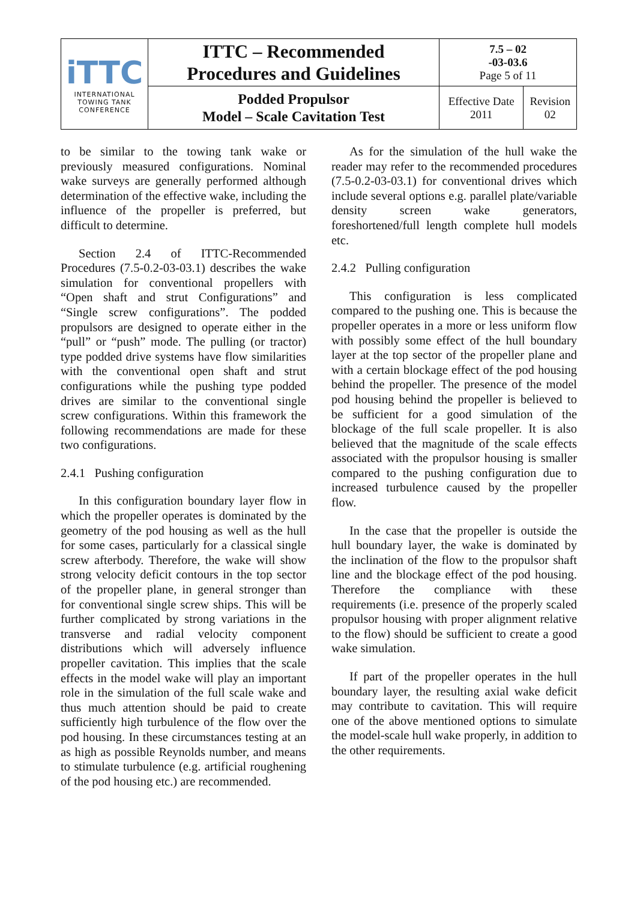| iTTC INTERNATIONAL TOWING TANK CONFERENCE | ITTC – Recommended Procedures and Guidelines | 7.5 – 02 -03-03.6 Page 5 of 11 | |
| | Podded Propulsor Model – Scale Cavitation Test | Effective Date 2011 | Revision 02 |
to be similar to the towing tank wake or previously measured configurations. Nominal wake surveys are generally performed although determination of the effective wake, including the influence of the propeller is preferred, but difficult to determine.
Section 2.4 of ITTC-Recommended Procedures (7.5-0.2-03-03.1) describes the wake simulation for conventional propellers with “Open shaft and strut Configurations” and “Single screw configurations”. The podded propulsors are designed to operate either in the “pull” or “push” mode. The pulling (or tractor) type podded drive systems have flow similarities with the conventional open shaft and strut configurations while the pushing type podded drives are similar to the conventional single screw configurations. Within this framework the following recommendations are made for these two configurations.
2.4.1 Pushing configuration
In this configuration boundary layer flow in which the propeller operates is dominated by the geometry of the pod housing as well as the hull for some cases, particularly for a classical single screw afterbody. Therefore, the wake will show strong velocity deficit contours in the top sector of the propeller plane, in general stronger than for conventional single screw ships. This will be further complicated by strong variations in the transverse and radial velocity component distributions which will adversely influence propeller cavitation. This implies that the scale effects in the model wake will play an important role in the simulation of the full scale wake and thus much attention should be paid to create sufficiently high turbulence of the flow over the pod housing. In these circumstances testing at an as high as possible Reynolds number, and means to stimulate turbulence (e.g. artificial roughening of the pod housing etc.) are recommended.
As for the simulation of the hull wake the reader may refer to the recommended procedures (7.5-0.2-03-03.1) for conventional drives which include several options e.g. parallel plate/variable density screen wake generators, foreshortened/full length complete hull models etc.
2.4.2 Pulling configuration
This configuration is less complicated compared to the pushing one. This is because the propeller operates in a more or less uniform flow with possibly some effect of the hull boundary layer at the top sector of the propeller plane and with a certain blockage effect of the pod housing behind the propeller. The presence of the model pod housing behind the propeller is believed to be sufficient for a good simulation of the blockage of the full scale propeller. It is also believed that the magnitude of the scale effects associated with the propulsor housing is smaller compared to the pushing configuration due to increased turbulence caused by the propeller flow.
In the case that the propeller is outside the hull boundary layer, the wake is dominated by the inclination of the flow to the propulsor shaft line and the blockage effect of the pod housing. Therefore the compliance with these requirements (i.e. presence of the properly scaled propulsor housing with proper alignment relative to the flow) should be sufficient to create a good wake simulation.
If part of the propeller operates in the hull boundary layer, the resulting axial wake deficit may contribute to cavitation. This will require one of the above mentioned options to simulate the model-scale hull wake properly, in addition to the other requirements.